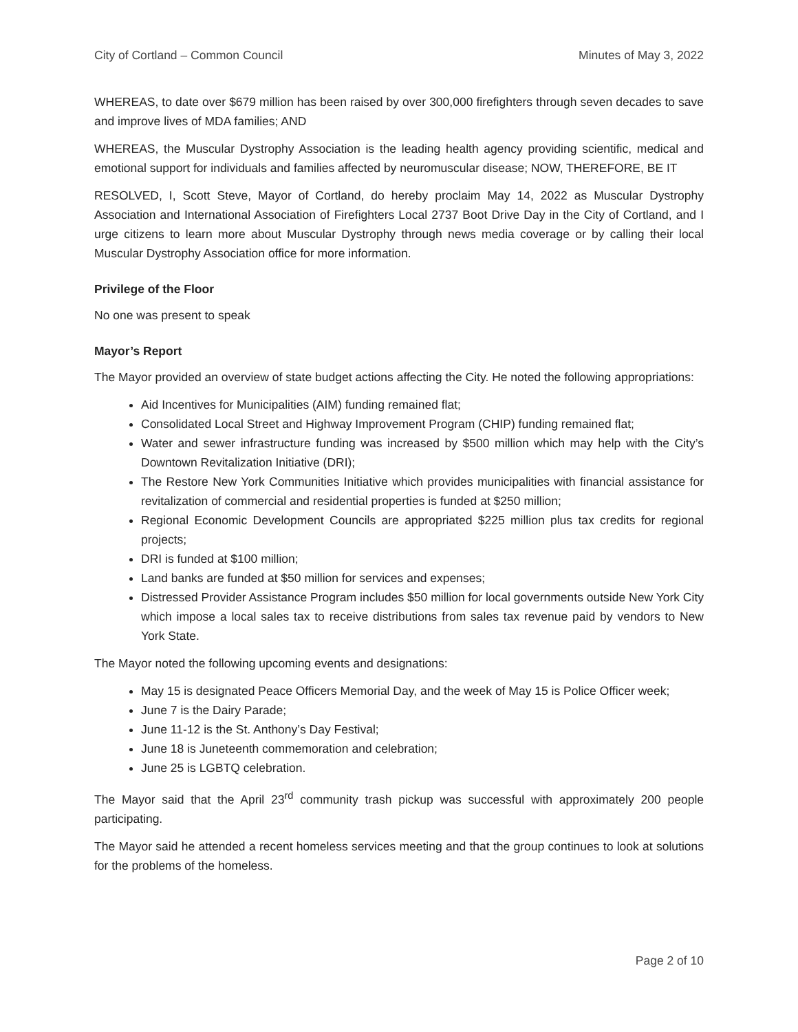City of Cortland – Common Council Minutes of May 3, 2022
WHEREAS, to date over $679 million has been raised by over 300,000 firefighters through seven decades to save and improve lives of MDA families; AND
WHEREAS, the Muscular Dystrophy Association is the leading health agency providing scientific, medical and emotional support for individuals and families affected by neuromuscular disease; NOW, THEREFORE, BE IT
RESOLVED, I, Scott Steve, Mayor of Cortland, do hereby proclaim May 14, 2022 as Muscular Dystrophy Association and International Association of Firefighters Local 2737 Boot Drive Day in the City of Cortland, and I urge citizens to learn more about Muscular Dystrophy through news media coverage or by calling their local Muscular Dystrophy Association office for more information.
Privilege of the Floor
No one was present to speak
Mayor’s Report
The Mayor provided an overview of state budget actions affecting the City. He noted the following appropriations:
Aid Incentives for Municipalities (AIM) funding remained flat;
Consolidated Local Street and Highway Improvement Program (CHIP) funding remained flat;
Water and sewer infrastructure funding was increased by $500 million which may help with the City’s Downtown Revitalization Initiative (DRI);
The Restore New York Communities Initiative which provides municipalities with financial assistance for revitalization of commercial and residential properties is funded at $250 million;
Regional Economic Development Councils are appropriated $225 million plus tax credits for regional projects;
DRI is funded at $100 million;
Land banks are funded at $50 million for services and expenses;
Distressed Provider Assistance Program includes $50 million for local governments outside New York City which impose a local sales tax to receive distributions from sales tax revenue paid by vendors to New York State.
The Mayor noted the following upcoming events and designations:
May 15 is designated Peace Officers Memorial Day, and the week of May 15 is Police Officer week;
June 7 is the Dairy Parade;
June 11-12 is the St. Anthony’s Day Festival;
June 18 is Juneteenth commemoration and celebration;
June 25 is LGBTQ celebration.
The Mayor said that the April 23<sup>rd</sup> community trash pickup was successful with approximately 200 people participating.
The Mayor said he attended a recent homeless services meeting and that the group continues to look at solutions for the problems of the homeless.
Page 2 of 10